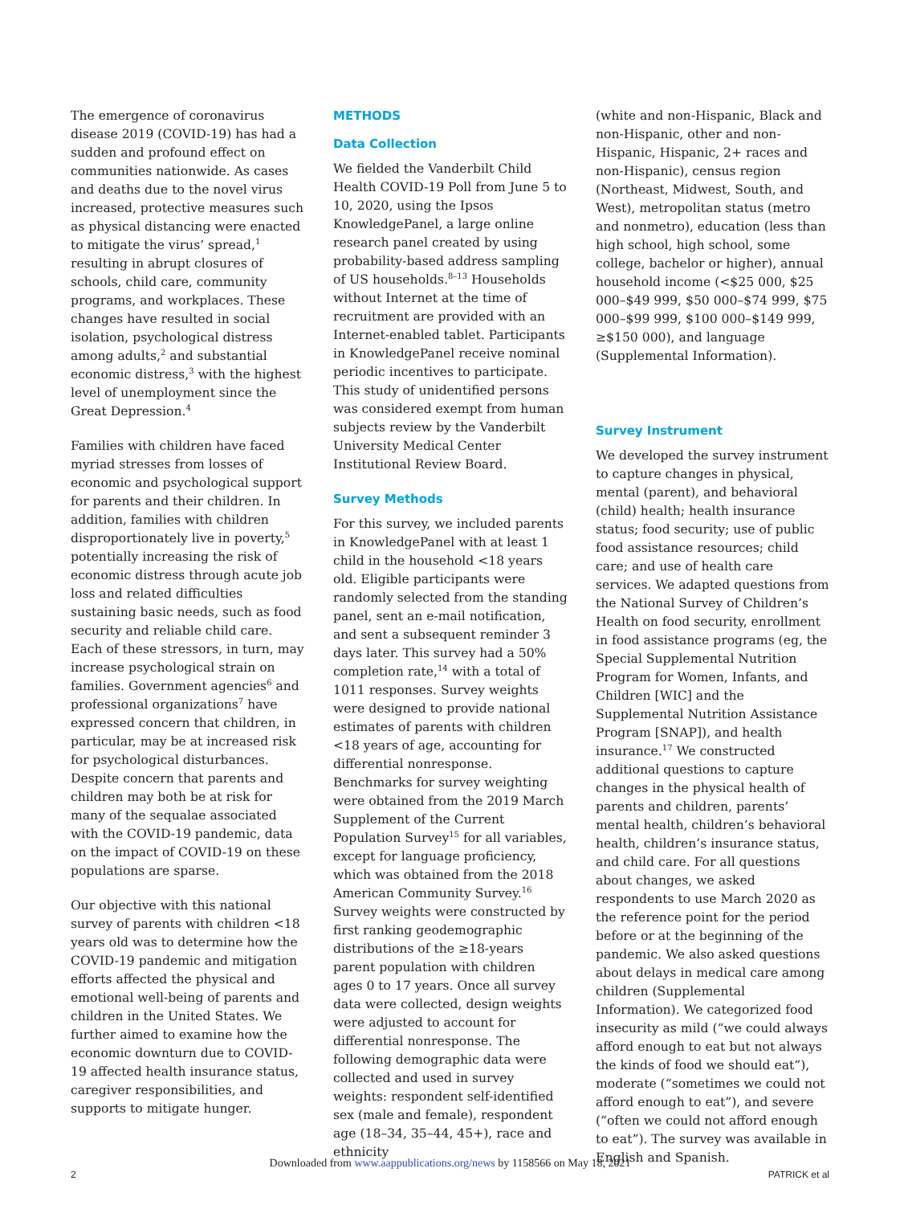The emergence of coronavirus disease 2019 (COVID-19) has had a sudden and profound effect on communities nationwide. As cases and deaths due to the novel virus increased, protective measures such as physical distancing were enacted to mitigate the virus’ spread,<sup>1</sup> resulting in abrupt closures of schools, child care, community programs, and workplaces. These changes have resulted in social isolation, psychological distress among adults,<sup>2</sup> and substantial economic distress,<sup>3</sup> with the highest level of unemployment since the Great Depression.<sup>4</sup>
Families with children have faced myriad stresses from losses of economic and psychological support for parents and their children. In addition, families with children disproportionately live in poverty,<sup>5</sup> potentially increasing the risk of economic distress through acute job loss and related difficulties sustaining basic needs, such as food security and reliable child care. Each of these stressors, in turn, may increase psychological strain on families. Government agencies<sup>6</sup> and professional organizations<sup>7</sup> have expressed concern that children, in particular, may be at increased risk for psychological disturbances. Despite concern that parents and children may both be at risk for many of the sequalae associated with the COVID-19 pandemic, data on the impact of COVID-19 on these populations are sparse.
Our objective with this national survey of parents with children <18 years old was to determine how the COVID-19 pandemic and mitigation efforts affected the physical and emotional well-being of parents and children in the United States. We further aimed to examine how the economic downturn due to COVID-19 affected health insurance status, caregiver responsibilities, and supports to mitigate hunger.
METHODS
Data Collection
We fielded the Vanderbilt Child Health COVID-19 Poll from June 5 to 10, 2020, using the Ipsos KnowledgePanel, a large online research panel created by using probability-based address sampling of US households.<sup>8–13</sup> Households without Internet at the time of recruitment are provided with an Internet-enabled tablet. Participants in KnowledgePanel receive nominal periodic incentives to participate. This study of unidentified persons was considered exempt from human subjects review by the Vanderbilt University Medical Center Institutional Review Board.
Survey Methods
For this survey, we included parents in KnowledgePanel with at least 1 child in the household <18 years old. Eligible participants were randomly selected from the standing panel, sent an e-mail notification, and sent a subsequent reminder 3 days later. This survey had a 50% completion rate,<sup>14</sup> with a total of 1011 responses. Survey weights were designed to provide national estimates of parents with children <18 years of age, accounting for differential nonresponse. Benchmarks for survey weighting were obtained from the 2019 March Supplement of the Current Population Survey<sup>15</sup> for all variables, except for language proficiency, which was obtained from the 2018 American Community Survey.<sup>16</sup> Survey weights were constructed by first ranking geodemographic distributions of the ≥18-years parent population with children ages 0 to 17 years. Once all survey data were collected, design weights were adjusted to account for differential nonresponse. The following demographic data were collected and used in survey weights: respondent self-identified sex (male and female), respondent age (18–34, 35–44, 45+), race and ethnicity
(white and non-Hispanic, Black and non-Hispanic, other and non-Hispanic, Hispanic, 2+ races and non-Hispanic), census region (Northeast, Midwest, South, and West), metropolitan status (metro and nonmetro), education (less than high school, high school, some college, bachelor or higher), annual household income (<$25 000, $25 000–$49 999, $50 000–$74 999, $75 000–$99 999, $100 000–$149 999, ≥$150 000), and language (Supplemental Information).
Survey Instrument
We developed the survey instrument to capture changes in physical, mental (parent), and behavioral (child) health; health insurance status; food security; use of public food assistance resources; child care; and use of health care services. We adapted questions from the National Survey of Children’s Health on food security, enrollment in food assistance programs (eg, the Special Supplemental Nutrition Program for Women, Infants, and Children [WIC] and the Supplemental Nutrition Assistance Program [SNAP]), and health insurance.<sup>17</sup> We constructed additional questions to capture changes in the physical health of parents and children, parents’ mental health, children’s behavioral health, children’s insurance status, and child care. For all questions about changes, we asked respondents to use March 2020 as the reference point for the period before or at the beginning of the pandemic. We also asked questions about delays in medical care among children (Supplemental Information). We categorized food insecurity as mild (“we could always afford enough to eat but not always the kinds of food we should eat”), moderate (“sometimes we could not afford enough to eat”), and severe (“often we could not afford enough to eat”). The survey was available in English and Spanish.
Downloaded from www.aappublications.org/news by 1158566 on May 18, 2021
2 PATRICK et al